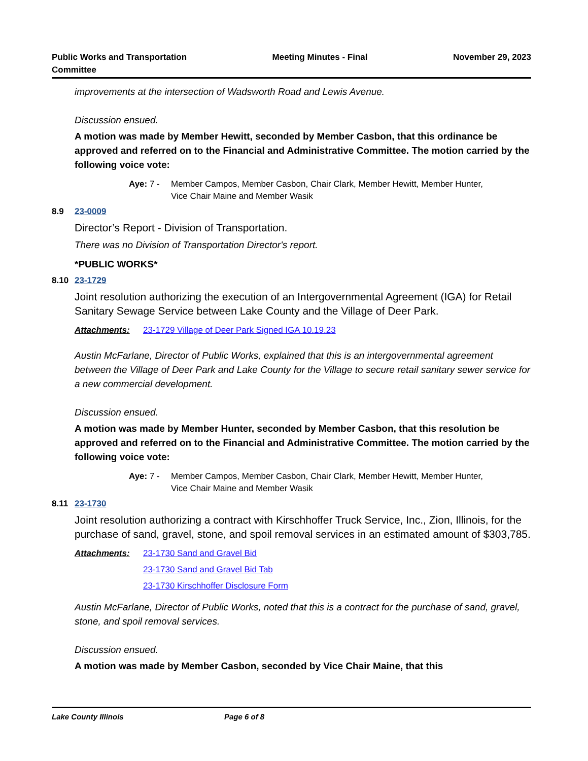Public Works and Transportation
Committee
Meeting Minutes - Final November 29, 2023
improvements at the intersection of Wadsworth Road and Lewis Avenue.
Discussion ensued.
A motion was made by Member Hewitt, seconded by Member Casbon, that this ordinance be approved and referred on to the Financial and Administrative Committee. The motion carried by the following voice vote:
Aye: 7 - Member Campos, Member Casbon, Chair Clark, Member Hewitt, Member Hunter, Vice Chair Maine and Member Wasik
8.9 23-0009
Director’s Report - Division of Transportation.
There was no Division of Transportation Director's report.
*PUBLIC WORKS*
8.10 23-1729
Joint resolution authorizing the execution of an Intergovernmental Agreement (IGA) for Retail Sanitary Sewage Service between Lake County and the Village of Deer Park.
Attachments: 23-1729 Village of Deer Park Signed IGA 10.19.23
Austin McFarlane, Director of Public Works, explained that this is an intergovernmental agreement between the Village of Deer Park and Lake County for the Village to secure retail sanitary sewer service for a new commercial development.
Discussion ensued.
A motion was made by Member Hunter, seconded by Member Casbon, that this resolution be approved and referred on to the Financial and Administrative Committee. The motion carried by the following voice vote:
Aye: 7 - Member Campos, Member Casbon, Chair Clark, Member Hewitt, Member Hunter, Vice Chair Maine and Member Wasik
8.11 23-1730
Joint resolution authorizing a contract with Kirschhoffer Truck Service, Inc., Zion, Illinois, for the purchase of sand, gravel, stone, and spoil removal services in an estimated amount of $303,785.
Attachments: 23-1730 Sand and Gravel Bid
23-1730 Sand and Gravel Bid Tab
23-1730 Kirschhoffer Disclosure Form
Austin McFarlane, Director of Public Works, noted that this is a contract for the purchase of sand, gravel, stone, and spoil removal services.
Discussion ensued.
A motion was made by Member Casbon, seconded by Vice Chair Maine, that this
Lake County Illinois Page 6 of 8